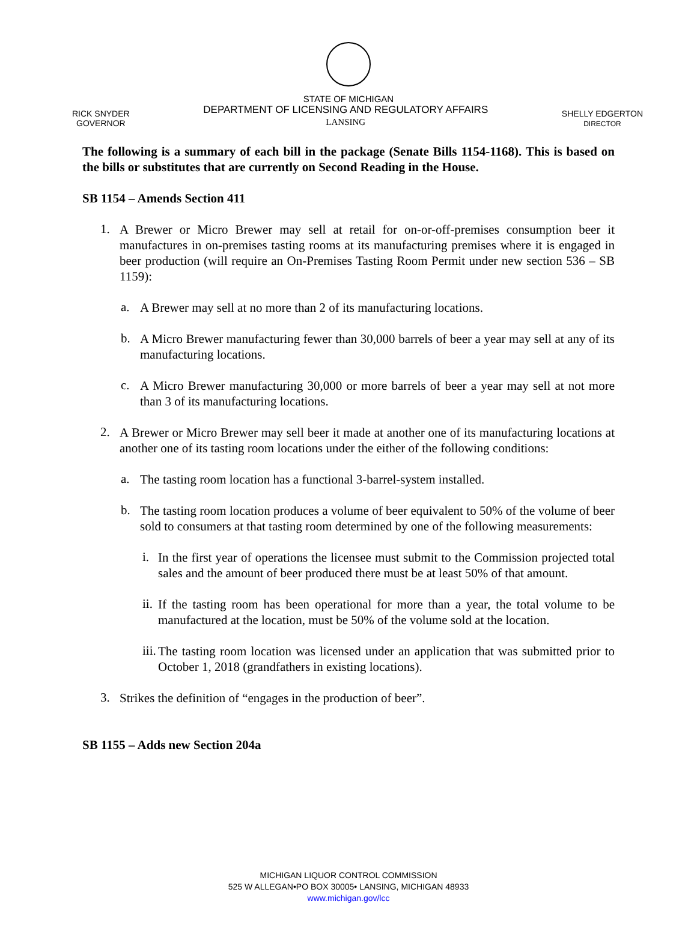STATE OF MICHIGAN
RICK SNYDER
GOVERNOR
DEPARTMENT OF LICENSING AND REGULATORY AFFAIRS
LANSING
SHELLY EDGERTON
DIRECTOR
The following is a summary of each bill in the package (Senate Bills 1154-1168). This is based on the bills or substitutes that are currently on Second Reading in the House.
SB 1154 – Amends Section 411
1.
A Brewer or Micro Brewer may sell at retail for on-or-off-premises consumption beer it manufactures in on-premises tasting rooms at its manufacturing premises where it is engaged in beer production (will require an On-Premises Tasting Room Permit under new section 536 – SB 1159):
a.
A Brewer may sell at no more than 2 of its manufacturing locations.
b.
A Micro Brewer manufacturing fewer than 30,000 barrels of beer a year may sell at any of its manufacturing locations.
c.
A Micro Brewer manufacturing 30,000 or more barrels of beer a year may sell at not more than 3 of its manufacturing locations.
2.
A Brewer or Micro Brewer may sell beer it made at another one of its manufacturing locations at another one of its tasting room locations under the either of the following conditions:
a.
The tasting room location has a functional 3-barrel-system installed.
b.
The tasting room location produces a volume of beer equivalent to 50% of the volume of beer sold to consumers at that tasting room determined by one of the following measurements:
i.
In the first year of operations the licensee must submit to the Commission projected total sales and the amount of beer produced there must be at least 50% of that amount.
ii.
If the tasting room has been operational for more than a year, the total volume to be manufactured at the location, must be 50% of the volume sold at the location.
iii.
The tasting room location was licensed under an application that was submitted prior to October 1, 2018 (grandfathers in existing locations).
3.
Strikes the definition of “engages in the production of beer”.
SB 1155 – Adds new Section 204a
MICHIGAN LIQUOR CONTROL COMMISSION
525 W ALLEGAN•PO BOX 30005• LANSING, MICHIGAN 48933
www.michigan.gov/lcc